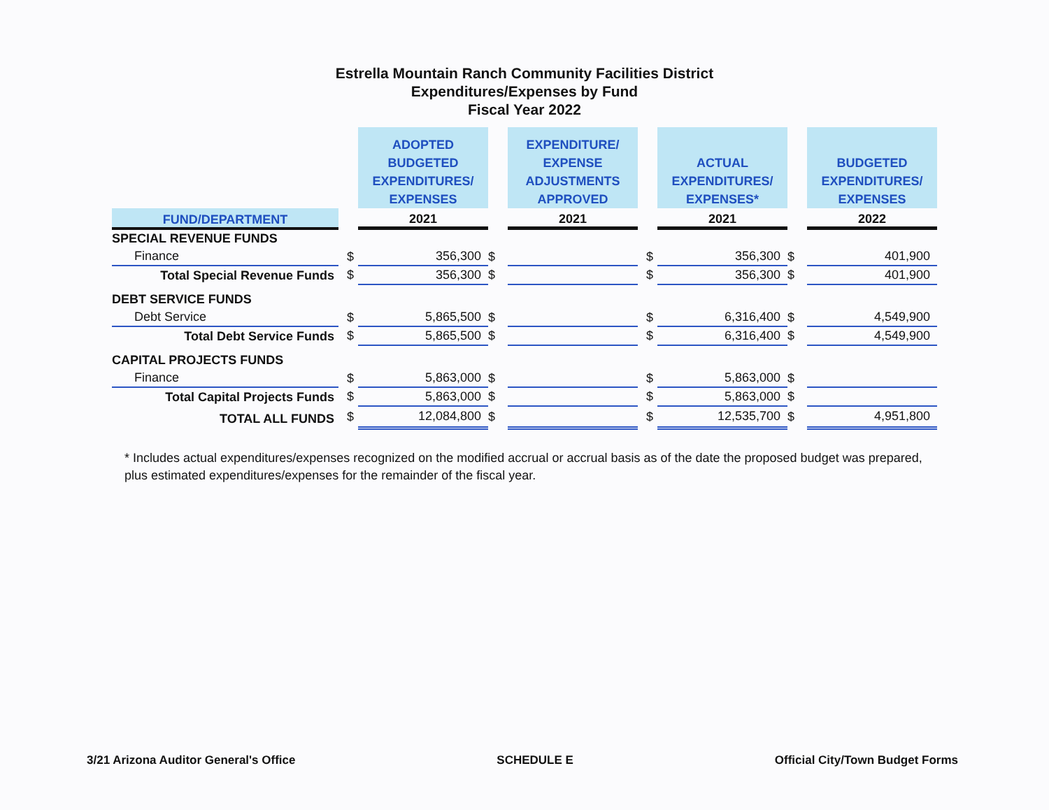Estrella Mountain Ranch Community Facilities District
Expenditures/Expenses by Fund
Fiscal Year 2022
| | | ADOPTED BUDGETED EXPENDITURES/ EXPENSES | | EXPENDITURE/ EXPENSE ADJUSTMENTS APPROVED | | ACTUAL EXPENDITURES/ EXPENSES* | | BUDGETED EXPENDITURES/ EXPENSES |
| --- | --- | --- | --- | --- | --- | --- | --- | --- |
| FUND/DEPARTMENT | | 2021 | | 2021 | | 2021 | | 2022 |
| SPECIAL REVENUE FUNDS | | | | | | | | |
| Finance | $ | 356,300 | $ | | $ | 356,300 | $ | 401,900 |
| Total Special Revenue Funds | $ | 356,300 | $ | | $ | 356,300 | $ | 401,900 |
| DEBT SERVICE FUNDS | | | | | | | | |
| Debt Service | $ | 5,865,500 | $ | | $ | 6,316,400 | $ | 4,549,900 |
| Total Debt Service Funds | $ | 5,865,500 | $ | | $ | 6,316,400 | $ | 4,549,900 |
| CAPITAL PROJECTS FUNDS | | | | | | | | |
| Finance | $ | 5,863,000 | $ | | $ | 5,863,000 | $ | |
| Total Capital Projects Funds | $ | 5,863,000 | $ | | $ | 5,863,000 | $ | |
| TOTAL ALL FUNDS | $ | 12,084,800 | $ | | $ | 12,535,700 | $ | 4,951,800 |
* Includes actual expenditures/expenses recognized on the modified accrual or accrual basis as of the date the proposed budget was prepared, plus estimated expenditures/expenses for the remainder of the fiscal year.
3/21 Arizona Auditor General's Office SCHEDULE E Official City/Town Budget Forms